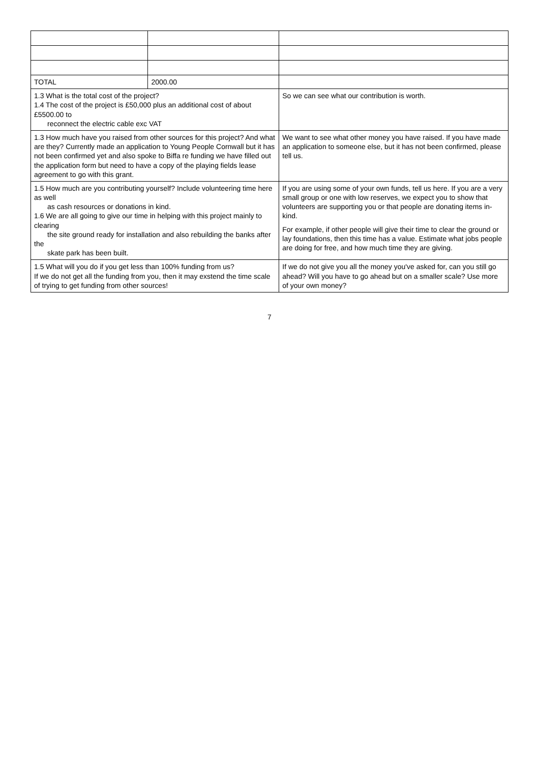| TOTAL | 2000.00 | |
| 1.3 What is the total cost of the project? 1.4 The cost of the project is £50,000 plus an additional cost of about £5500.00 to reconnect the electric cable exc VAT | | So we can see what our contribution is worth. |
| 1.3 How much have you raised from other sources for this project? And what are they? Currently made an application to Young People Cornwall but it has not been confirmed yet and also spoke to Biffa re funding we have filled out the application form but need to have a copy of the playing fields lease agreement to go with this grant. | | We want to see what other money you have raised. If you have made an application to someone else, but it has not been confirmed, please tell us. |
| 1.5 How much are you contributing yourself? Include volunteering time here as well as cash resources or donations in kind. 1.6 We are all going to give our time in helping with this project mainly to clearing the site ground ready for installation and also rebuilding the banks after the skate park has been built. | | If you are using some of your own funds, tell us here. If you are a very small group or one with low reserves, we expect you to show that volunteers are supporting you or that people are donating items in-kind. For example, if other people will give their time to clear the ground or lay foundations, then this time has a value. Estimate what jobs people are doing for free, and how much time they are giving. |
| 1.5 What will you do if you get less than 100% funding from us? If we do not get all the funding from you, then it may exstend the time scale of trying to get funding from other sources! | | If we do not give you all the money you've asked for, can you still go ahead? Will you have to go ahead but on a smaller scale? Use more of your own money? |
7